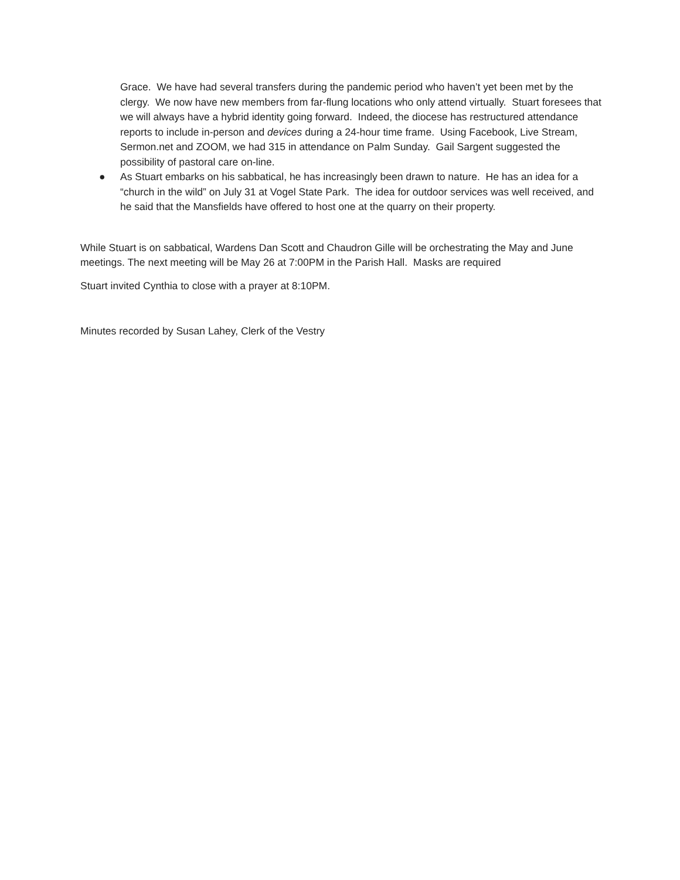Grace. We have had several transfers during the pandemic period who haven’t yet been met by the clergy. We now have new members from far-flung locations who only attend virtually. Stuart foresees that we will always have a hybrid identity going forward. Indeed, the diocese has restructured attendance reports to include in-person and devices during a 24-hour time frame. Using Facebook, Live Stream, Sermon.net and ZOOM, we had 315 in attendance on Palm Sunday. Gail Sargent suggested the possibility of pastoral care on-line.
● As Stuart embarks on his sabbatical, he has increasingly been drawn to nature. He has an idea for a “church in the wild” on July 31 at Vogel State Park. The idea for outdoor services was well received, and he said that the Mansfields have offered to host one at the quarry on their property.
While Stuart is on sabbatical, Wardens Dan Scott and Chaudron Gille will be orchestrating the May and June meetings. The next meeting will be May 26 at 7:00PM in the Parish Hall. Masks are required
Stuart invited Cynthia to close with a prayer at 8:10PM.
Minutes recorded by Susan Lahey, Clerk of the Vestry